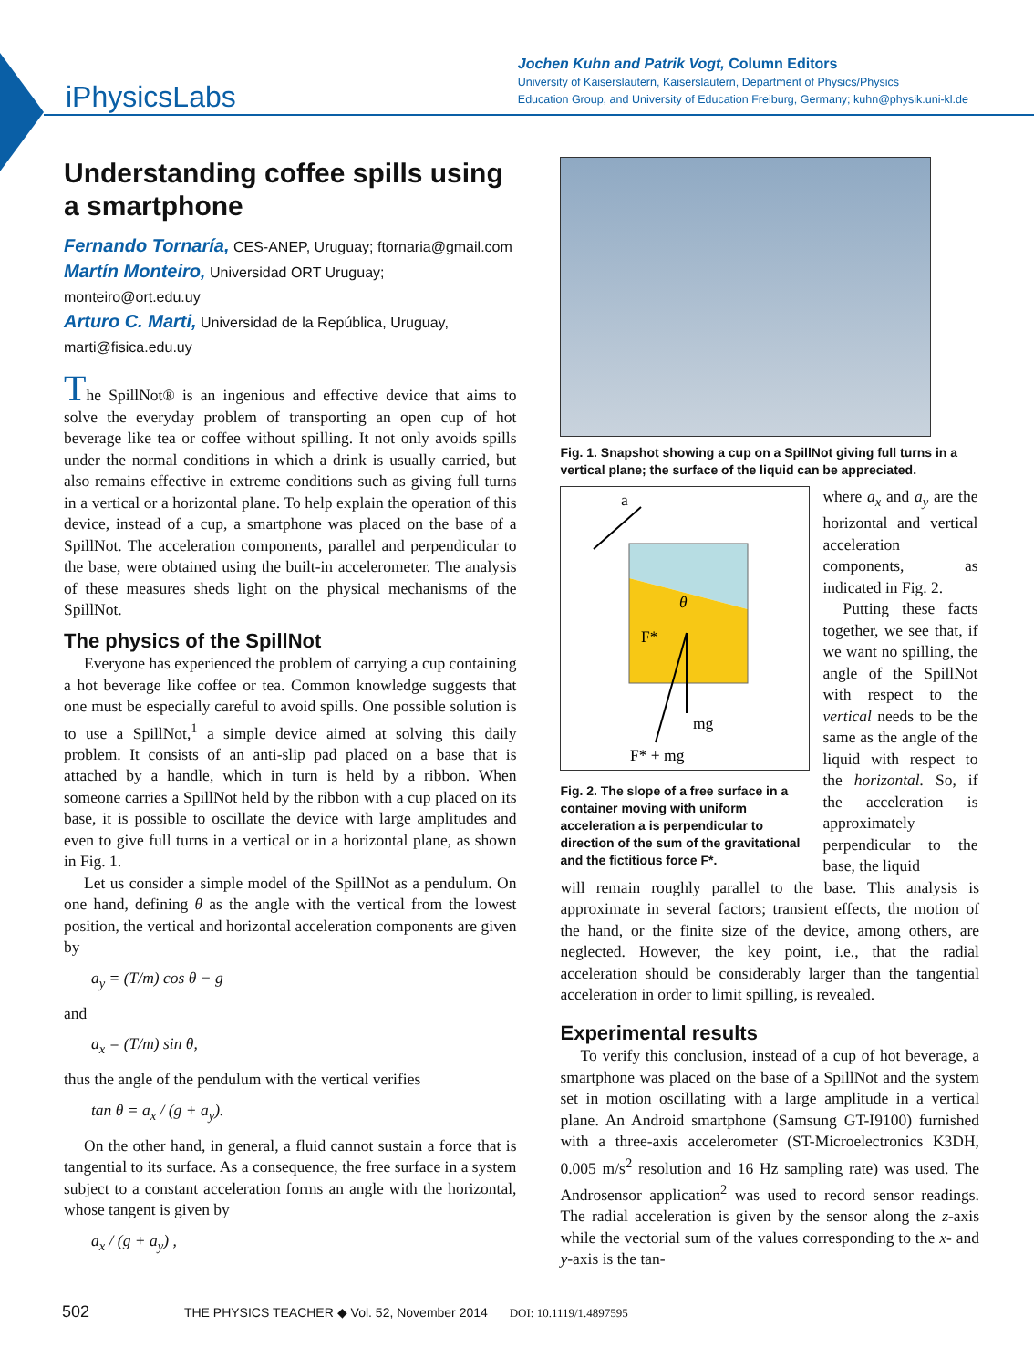iPhysicsLabs
Jochen Kuhn and Patrik Vogt, Column Editors
University of Kaiserslautern, Kaiserslautern, Department of Physics/Physics
Education Group, and University of Education Freiburg, Germany; kuhn@physik.uni-kl.de
Understanding coffee spills using a smartphone
Fernando Tornaría, CES-ANEP, Uruguay; ftornaria@gmail.com
Martín Monteiro, Universidad ORT Uruguay; monteiro@ort.edu.uy
Arturo C. Marti, Universidad de la República, Uruguay, marti@fisica.edu.uy
The SpillNot® is an ingenious and effective device that aims to solve the everyday problem of transporting an open cup of hot beverage like tea or coffee without spilling. It not only avoids spills under the normal conditions in which a drink is usually carried, but also remains effective in extreme conditions such as giving full turns in a vertical or a horizontal plane. To help explain the operation of this device, instead of a cup, a smartphone was placed on the base of a SpillNot. The acceleration components, parallel and perpendicular to the base, were obtained using the built-in accelerometer. The analysis of these measures sheds light on the physical mechanisms of the SpillNot.
The physics of the SpillNot
Everyone has experienced the problem of carrying a cup containing a hot beverage like coffee or tea. Common knowledge suggests that one must be especially careful to avoid spills. One possible solution is to use a SpillNot,<sup>1</sup> a simple device aimed at solving this daily problem. It consists of an anti-slip pad placed on a base that is attached by a handle, which in turn is held by a ribbon. When someone carries a SpillNot held by the ribbon with a cup placed on its base, it is possible to oscillate the device with large amplitudes and even to give full turns in a vertical or in a horizontal plane, as shown in Fig. 1.
Let us consider a simple model of the SpillNot as a pendulum. On one hand, defining θ as the angle with the vertical from the lowest position, the vertical and horizontal acceleration components are given by
a<sub>y</sub> = (T/m) cos θ − g
and
a<sub>x</sub> = (T/m) sin θ,
thus the angle of the pendulum with the vertical verifies
tan θ = a<sub>x</sub> / (g + a<sub>y</sub>).
On the other hand, in general, a fluid cannot sustain a force that is tangential to its surface. As a consequence, the free surface in a system subject to a constant acceleration forms an angle with the horizontal, whose tangent is given by
a<sub>x</sub> / (g + a<sub>y</sub>) ,
Fig. 1. Snapshot showing a cup on a SpillNot giving full turns in a vertical plane; the surface of the liquid can be appreciated.
a
θ
F*
mg
F* + mg
Fig. 2. The slope of a free surface in a container moving with uniform acceleration a is perpendicular to direction of the sum of the gravitational and the fictitious force F*.
where a<sub>x</sub> and a<sub>y</sub> are the horizontal and vertical acceleration components, as indicated in Fig. 2.
Putting these facts together, we see that, if we want no spilling, the angle of the SpillNot with respect to the vertical needs to be the same as the angle of the liquid with respect to the horizontal. So, if the acceleration is approximately perpendicular to the base, the liquid
will remain roughly parallel to the base. This analysis is approximate in several factors; transient effects, the motion of the hand, or the finite size of the device, among others, are neglected. However, the key point, i.e., that the radial acceleration should be considerably larger than the tangential acceleration in order to limit spilling, is revealed.
Experimental results
To verify this conclusion, instead of a cup of hot beverage, a smartphone was placed on the base of a SpillNot and the system set in motion oscillating with a large amplitude in a vertical plane. An Android smartphone (Samsung GT-I9100) furnished with a three-axis accelerometer (ST-Microelectronics K3DH, 0.005 m/s<sup>2</sup> resolution and 16 Hz sampling rate) was used. The Androsensor application<sup>2</sup> was used to record sensor readings. The radial acceleration is given by the sensor along the z-axis while the vectorial sum of the values corresponding to the x- and y-axis is the tan-
502 THE PHYSICS TEACHER ◆ Vol. 52, November 2014 DOI: 10.1119/1.4897595